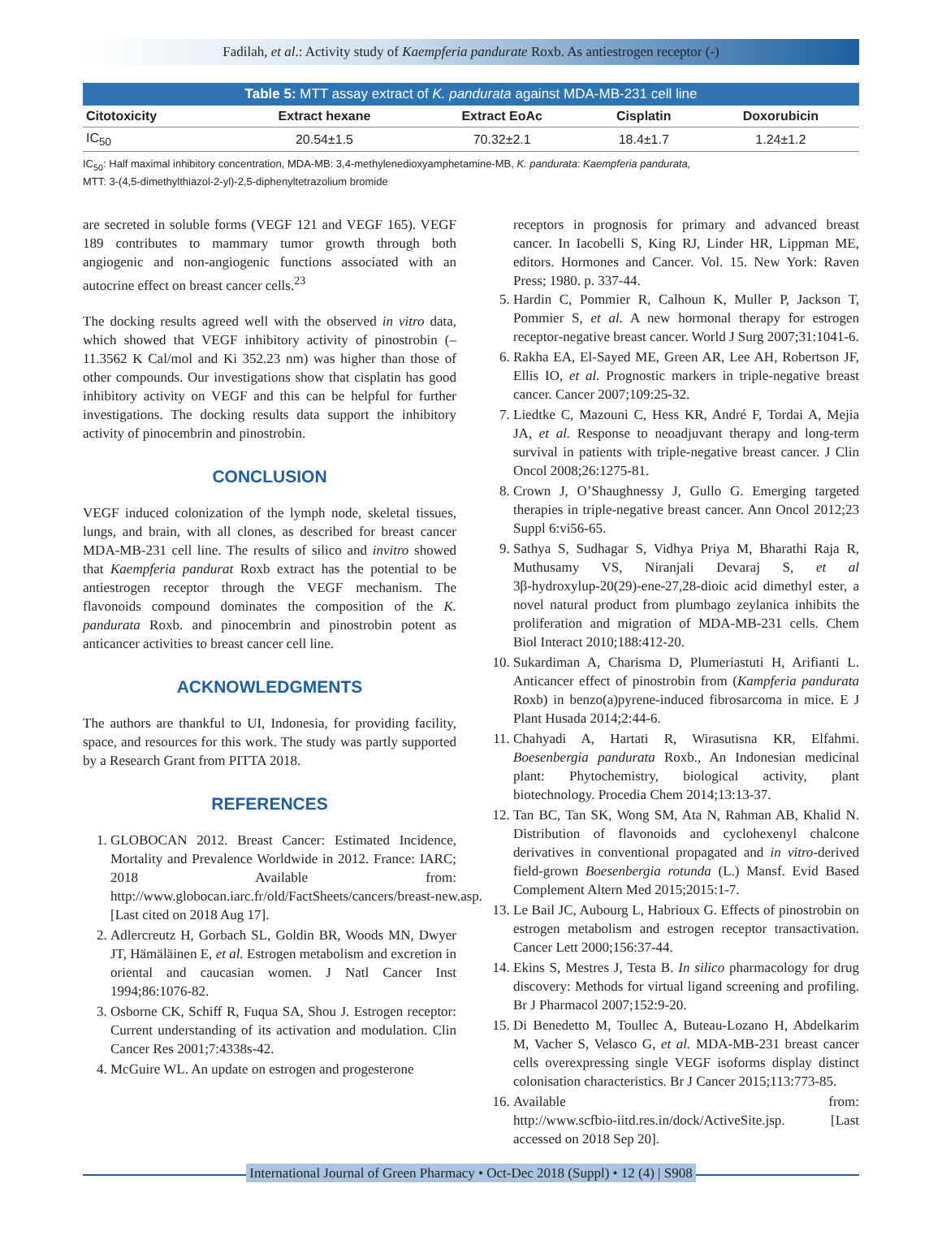Fadilah, et al.: Activity study of Kaempferia pandurate Roxb. As antiestrogen receptor (-)
Table 5: MTT assay extract of K. pandurata against MDA‑MB‑231 cell line
| Citotoxicity | Extract hexane | Extract EoAc | Cisplatin | Doxorubicin |
| --- | --- | --- | --- | --- |
| IC<sub>50</sub> | 20.54±1.5 | 70.32±2.1 | 18.4±1.7 | 1.24±1.2 |
IC<sub>50</sub>: Half maximal inhibitory concentration, MDA‑MB: 3,4‑methylenedioxyamphetamine‑MB, K. pandurata: Kaempferia pandurata,
MTT: 3‑(4,5‑dimethylthiazol‑2‑yl)‑2,5‑diphenyltetrazolium bromide
are secreted in soluble forms (VEGF 121 and VEGF 165). VEGF 189 contributes to mammary tumor growth through both angiogenic and non‑angiogenic functions associated with an autocrine effect on breast cancer cells.<sup>23</sup>
The docking results agreed well with the observed in vitro data, which showed that VEGF inhibitory activity of pinostrobin (–11.3562 K Cal/mol and Ki 352.23 nm) was higher than those of other compounds. Our investigations show that cisplatin has good inhibitory activity on VEGF and this can be helpful for further investigations. The docking results data support the inhibitory activity of pinocembrin and pinostrobin.
CONCLUSION
VEGF induced colonization of the lymph node, skeletal tissues, lungs, and brain, with all clones, as described for breast cancer MDA‑MB‑231 cell line. The results of silico and invitro showed that Kaempferia pandurat Roxb extract has the potential to be antiestrogen receptor through the VEGF mechanism. The flavonoids compound dominates the composition of the K. pandurata Roxb. and pinocembrin and pinostrobin potent as anticancer activities to breast cancer cell line.
ACKNOWLEDGMENTS
The authors are thankful to UI, Indonesia, for providing facility, space, and resources for this work. The study was partly supported by a Research Grant from PITTA 2018.
REFERENCES
1. GLOBOCAN 2012. Breast Cancer: Estimated Incidence, Mortality and Prevalence Worldwide in 2012. France: IARC; 2018 Available from: http://www.globocan.iarc.fr/old/FactSheets/cancers/breast‑new.asp. [Last cited on 2018 Aug 17].
2. Adlercreutz H, Gorbach SL, Goldin BR, Woods MN, Dwyer JT, Hämäläinen E, et al. Estrogen metabolism and excretion in oriental and caucasian women. J Natl Cancer Inst 1994;86:1076‑82.
3. Osborne CK, Schiff R, Fuqua SA, Shou J. Estrogen receptor: Current understanding of its activation and modulation. Clin Cancer Res 2001;7:4338s‑42.
4. McGuire WL. An update on estrogen and progesterone
receptors in prognosis for primary and advanced breast cancer. In Iacobelli S, King RJ, Linder HR, Lippman ME, editors. Hormones and Cancer. Vol. 15. New York: Raven Press; 1980. p. 337‑44.
5. Hardin C, Pommier R, Calhoun K, Muller P, Jackson T, Pommier S, et al. A new hormonal therapy for estrogen receptor‑negative breast cancer. World J Surg 2007;31:1041‑6.
6. Rakha EA, El‑Sayed ME, Green AR, Lee AH, Robertson JF, Ellis IO, et al. Prognostic markers in triple‑negative breast cancer. Cancer 2007;109:25‑32.
7. Liedtke C, Mazouni C, Hess KR, André F, Tordai A, Mejia JA, et al. Response to neoadjuvant therapy and long‑term survival in patients with triple‑negative breast cancer. J Clin Oncol 2008;26:1275‑81.
8. Crown J, O’Shaughnessy J, Gullo G. Emerging targeted therapies in triple‑negative breast cancer. Ann Oncol 2012;23 Suppl 6:vi56‑65.
9. Sathya S, Sudhagar S, Vidhya Priya M, Bharathi Raja R, Muthusamy VS, Niranjali Devaraj S, et al 3β‑hydroxylup‑20(29)‑ene‑27,28‑dioic acid dimethyl ester, a novel natural product from plumbago zeylanica inhibits the proliferation and migration of MDA‑MB‑231 cells. Chem Biol Interact 2010;188:412‑20.
10. Sukardiman A, Charisma D, Plumeriastuti H, Arifianti L. Anticancer effect of pinostrobin from (Kampferia pandurata Roxb) in benzo(a)pyrene‑induced fibrosarcoma in mice. E J Plant Husada 2014;2:44‑6.
11. Chahyadi A, Hartati R, Wirasutisna KR, Elfahmi. Boesenbergia pandurata Roxb., An Indonesian medicinal plant: Phytochemistry, biological activity, plant biotechnology. Procedia Chem 2014;13:13‑37.
12. Tan BC, Tan SK, Wong SM, Ata N, Rahman AB, Khalid N. Distribution of flavonoids and cyclohexenyl chalcone derivatives in conventional propagated and in vitro‑derived field‑grown Boesenbergia rotunda (L.) Mansf. Evid Based Complement Altern Med 2015;2015:1‑7.
13. Le Bail JC, Aubourg L, Habrioux G. Effects of pinostrobin on estrogen metabolism and estrogen receptor transactivation. Cancer Lett 2000;156:37‑44.
14. Ekins S, Mestres J, Testa B. In silico pharmacology for drug discovery: Methods for virtual ligand screening and profiling. Br J Pharmacol 2007;152:9‑20.
15. Di Benedetto M, Toullec A, Buteau‑Lozano H, Abdelkarim M, Vacher S, Velasco G, et al. MDA‑MB‑231 breast cancer cells overexpressing single VEGF isoforms display distinct colonisation characteristics. Br J Cancer 2015;113:773‑85.
16. Available from: http://www.scfbio‑iitd.res.in/dock/ActiveSite.jsp. [Last accessed on 2018 Sep 20].
International Journal of Green Pharmacy • Oct-Dec 2018 (Suppl) • 12 (4) | S908